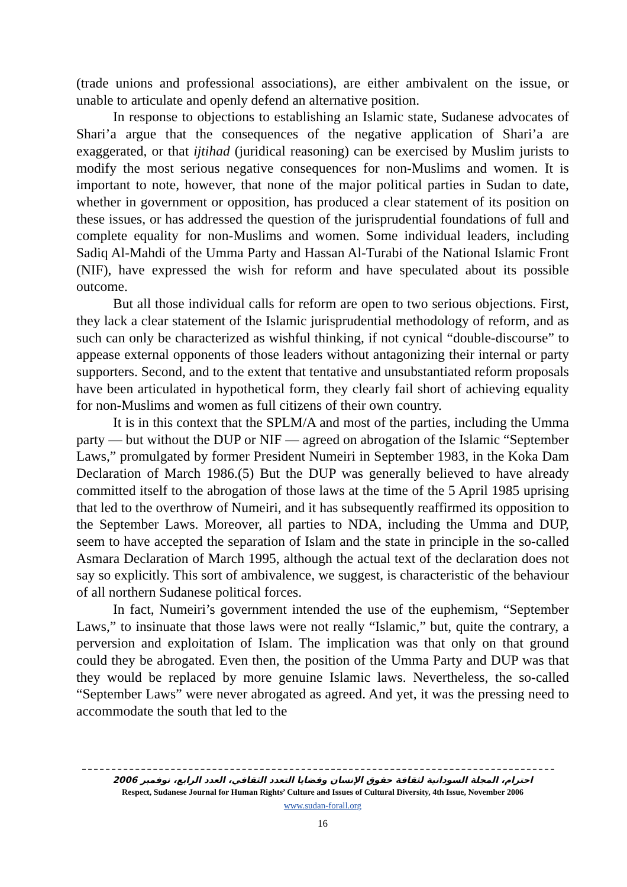(trade unions and professional associations), are either ambivalent on the issue, or unable to articulate and openly defend an alternative position.
In response to objections to establishing an Islamic state, Sudanese advocates of Shari’a argue that the consequences of the negative application of Shari’a are exaggerated, or that ijtihad (juridical reasoning) can be exercised by Muslim jurists to modify the most serious negative consequences for non-Muslims and women. It is important to note, however, that none of the major political parties in Sudan to date, whether in government or opposition, has produced a clear statement of its position on these issues, or has addressed the question of the jurisprudential foundations of full and complete equality for non-Muslims and women. Some individual leaders, including Sadiq Al-Mahdi of the Umma Party and Hassan Al-Turabi of the National Islamic Front (NIF), have expressed the wish for reform and have speculated about its possible outcome.
But all those individual calls for reform are open to two serious objections. First, they lack a clear statement of the Islamic jurisprudential methodology of reform, and as such can only be characterized as wishful thinking, if not cynical “double-discourse” to appease external opponents of those leaders without antagonizing their internal or party supporters. Second, and to the extent that tentative and unsubstantiated reform proposals have been articulated in hypothetical form, they clearly fail short of achieving equality for non-Muslims and women as full citizens of their own country.
It is in this context that the SPLM/A and most of the parties, including the Umma party — but without the DUP or NIF — agreed on abrogation of the Islamic “September Laws,” promulgated by former President Numeiri in September 1983, in the Koka Dam Declaration of March 1986.(5) But the DUP was generally believed to have already committed itself to the abrogation of those laws at the time of the 5 April 1985 uprising that led to the overthrow of Numeiri, and it has subsequently reaffirmed its opposition to the September Laws. Moreover, all parties to NDA, including the Umma and DUP, seem to have accepted the separation of Islam and the state in principle in the so-called Asmara Declaration of March 1995, although the actual text of the declaration does not say so explicitly. This sort of ambivalence, we suggest, is characteristic of the behaviour of all northern Sudanese political forces.
In fact, Numeiri’s government intended the use of the euphemism, “September Laws,” to insinuate that those laws were not really “Islamic,” but, quite the contrary, a perversion and exploitation of Islam. The implication was that only on that ground could they be abrogated. Even then, the position of the Umma Party and DUP was that they would be replaced by more genuine Islamic laws. Nevertheless, the so-called “September Laws” were never abrogated as agreed. And yet, it was the pressing need to accommodate the south that led to the
احترام، المجلة السودانية لثقافة حقوق الإنسان وقضايا التعدد الثقافي، العدد الرابع، نوفمبر 2006
Respect, Sudanese Journal for Human Rights’ Culture and Issues of Cultural Diversity, 4th Issue, November 2006
www.sudan-forall.org
16